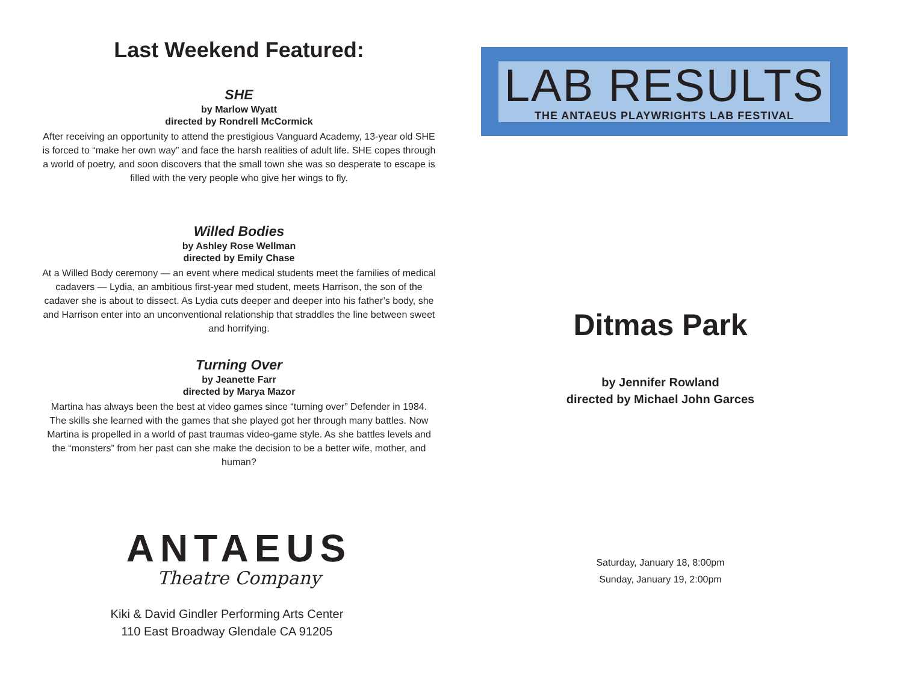Last Weekend Featured:
SHE
by Marlow Wyatt
directed by Rondrell McCormick
After receiving an opportunity to attend the prestigious Vanguard Academy, 13-year old SHE is forced to “make her own way” and face the harsh realities of adult life. SHE copes through a world of poetry, and soon discovers that the small town she was so desperate to escape is filled with the very people who give her wings to fly.
Willed Bodies
by Ashley Rose Wellman
directed by Emily Chase
At a Willed Body ceremony — an event where medical students meet the families of medical cadavers — Lydia, an ambitious first-year med student, meets Harrison, the son of the cadaver she is about to dissect. As Lydia cuts deeper and deeper into his father’s body, she and Harrison enter into an unconventional relationship that straddles the line between sweet and horrifying.
Turning Over
by Jeanette Farr
directed by Marya Mazor
Martina has always been the best at video games since “turning over” Defender in 1984. The skills she learned with the games that she played got her through many battles. Now Martina is propelled in a world of past traumas video-game style. As she battles levels and the “monsters” from her past can she make the decision to be a better wife, mother, and human?
ANTAEUS
Theatre Company
Kiki & David Gindler Performing Arts Center
110 East Broadway Glendale CA 91205
LAB RESULTS
THE ANTAEUS PLAYWRIGHTS LAB FESTIVAL
Ditmas Park
by Jennifer Rowland
directed by Michael John Garces
Saturday, January 18, 8:00pm
Sunday, January 19, 2:00pm